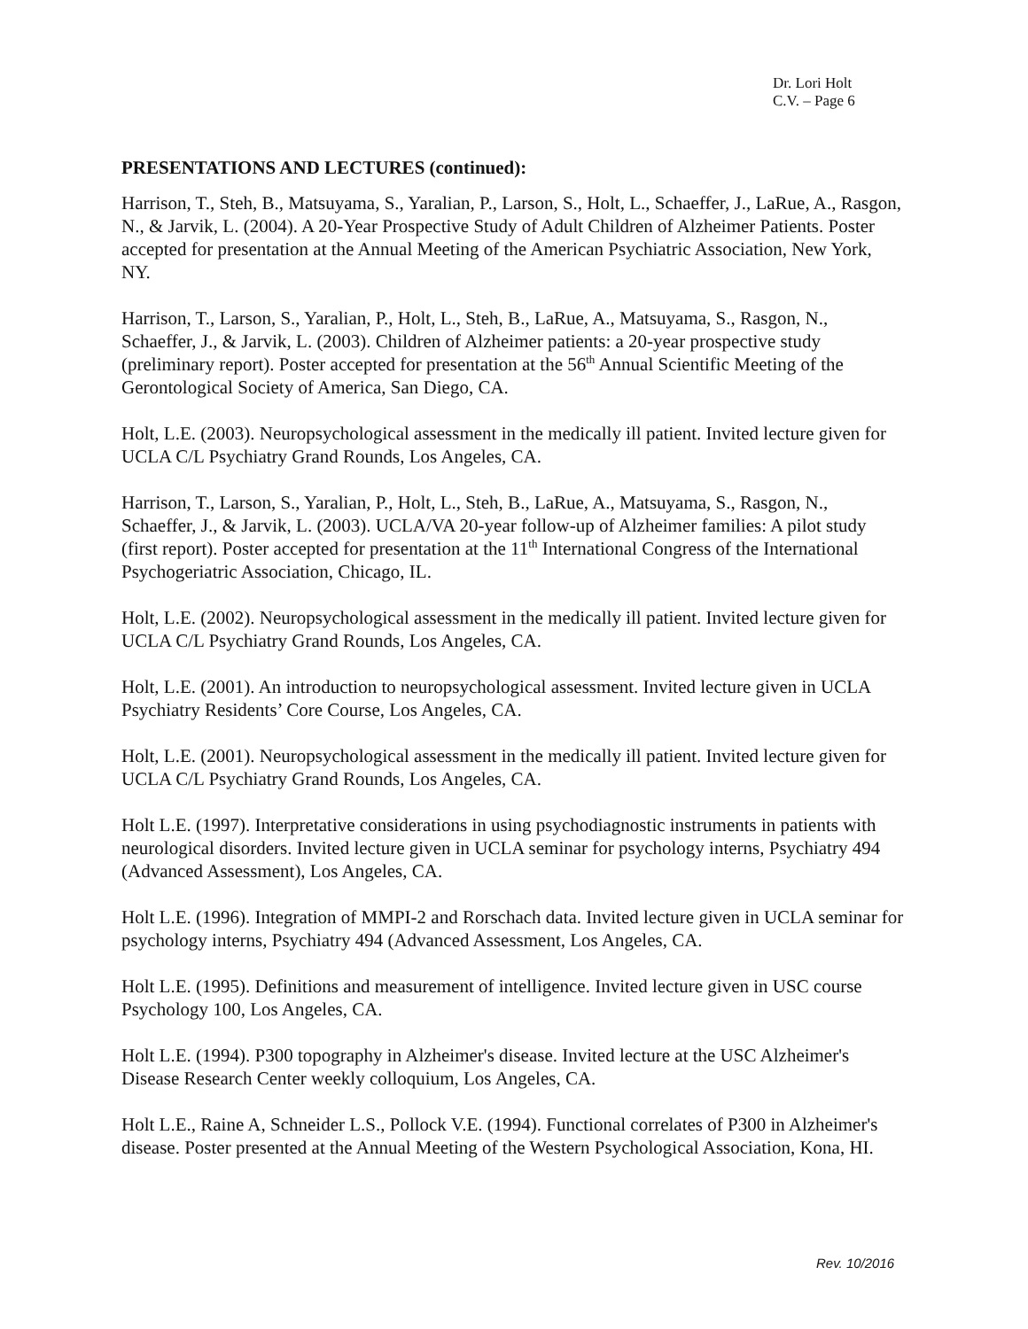Dr. Lori Holt
C.V. – Page 6
PRESENTATIONS AND LECTURES (continued):
Harrison, T., Steh, B., Matsuyama, S., Yaralian, P., Larson, S., Holt, L., Schaeffer, J., LaRue, A., Rasgon, N., & Jarvik, L. (2004). A 20-Year Prospective Study of Adult Children of Alzheimer Patients. Poster accepted for presentation at the Annual Meeting of the American Psychiatric Association, New York, NY.
Harrison, T., Larson, S., Yaralian, P., Holt, L., Steh, B., LaRue, A., Matsuyama, S., Rasgon, N., Schaeffer, J., & Jarvik, L. (2003). Children of Alzheimer patients: a 20-year prospective study (preliminary report). Poster accepted for presentation at the 56<sup>th</sup> Annual Scientific Meeting of the Gerontological Society of America, San Diego, CA.
Holt, L.E. (2003). Neuropsychological assessment in the medically ill patient. Invited lecture given for UCLA C/L Psychiatry Grand Rounds, Los Angeles, CA.
Harrison, T., Larson, S., Yaralian, P., Holt, L., Steh, B., LaRue, A., Matsuyama, S., Rasgon, N., Schaeffer, J., & Jarvik, L. (2003). UCLA/VA 20-year follow-up of Alzheimer families: A pilot study (first report). Poster accepted for presentation at the 11<sup>th</sup> International Congress of the International Psychogeriatric Association, Chicago, IL.
Holt, L.E. (2002). Neuropsychological assessment in the medically ill patient. Invited lecture given for UCLA C/L Psychiatry Grand Rounds, Los Angeles, CA.
Holt, L.E. (2001). An introduction to neuropsychological assessment. Invited lecture given in UCLA Psychiatry Residents’ Core Course, Los Angeles, CA.
Holt, L.E. (2001). Neuropsychological assessment in the medically ill patient. Invited lecture given for UCLA C/L Psychiatry Grand Rounds, Los Angeles, CA.
Holt L.E. (1997). Interpretative considerations in using psychodiagnostic instruments in patients with neurological disorders. Invited lecture given in UCLA seminar for psychology interns, Psychiatry 494 (Advanced Assessment), Los Angeles, CA.
Holt L.E. (1996). Integration of MMPI-2 and Rorschach data. Invited lecture given in UCLA seminar for psychology interns, Psychiatry 494 (Advanced Assessment, Los Angeles, CA.
Holt L.E. (1995). Definitions and measurement of intelligence. Invited lecture given in USC course Psychology 100, Los Angeles, CA.
Holt L.E. (1994). P300 topography in Alzheimer's disease. Invited lecture at the USC Alzheimer's Disease Research Center weekly colloquium, Los Angeles, CA.
Holt L.E., Raine A, Schneider L.S., Pollock V.E. (1994). Functional correlates of P300 in Alzheimer's disease. Poster presented at the Annual Meeting of the Western Psychological Association, Kona, HI.
Rev. 10/2016